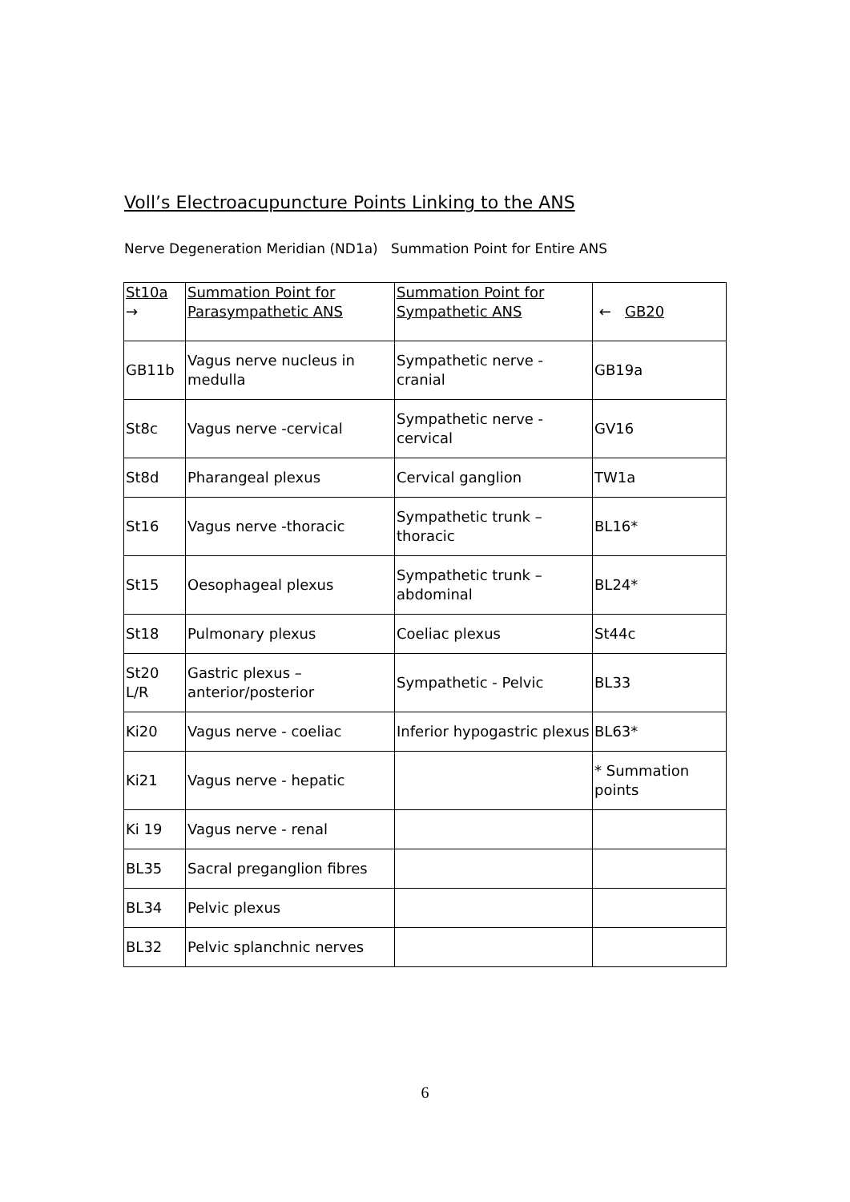Voll’s Electroacupuncture Points Linking to the ANS
Nerve Degeneration Meridian (ND1a) Summation Point for Entire ANS
| St10a → | Summation Point for Parasympathetic ANS | Summation Point for Sympathetic ANS | ← GB20 |
| GB11b | Vagus nerve nucleus in medulla | Sympathetic nerve - cranial | GB19a |
| St8c | Vagus nerve -cervical | Sympathetic nerve - cervical | GV16 |
| St8d | Pharangeal plexus | Cervical ganglion | TW1a |
| St16 | Vagus nerve -thoracic | Sympathetic trunk – thoracic | BL16* |
| St15 | Oesophageal plexus | Sympathetic trunk – abdominal | BL24* |
| St18 | Pulmonary plexus | Coeliac plexus | St44c |
| St20 L/R | Gastric plexus – anterior/posterior | Sympathetic - Pelvic | BL33 |
| Ki20 | Vagus nerve - coeliac | Inferior hypogastric plexus | BL63* |
| Ki21 | Vagus nerve - hepatic | | * Summation points |
| Ki 19 | Vagus nerve - renal | | |
| BL35 | Sacral preganglion fibres | | |
| BL34 | Pelvic plexus | | |
| BL32 | Pelvic splanchnic nerves | | |
6